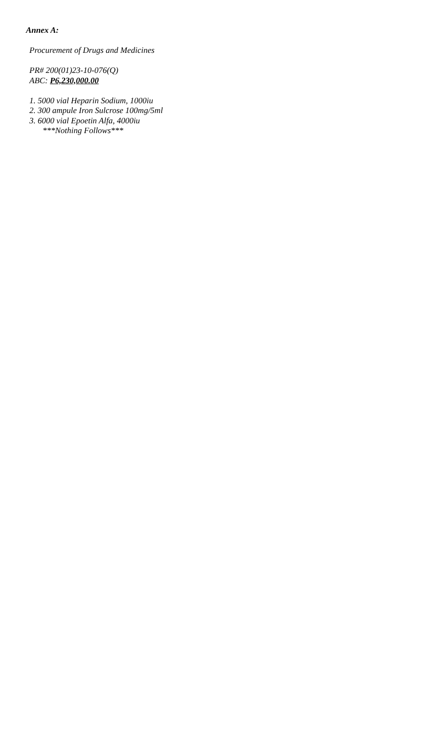Annex A:
Procurement of Drugs and Medicines
PR# 200(01)23-10-076(Q)
ABC: P6,230,000.00
1. 5000 vial Heparin Sodium, 1000iu
2. 300 ampule Iron Sulcrose 100mg/5ml
3. 6000 vial Epoetin Alfa, 4000iu
***Nothing Follows***